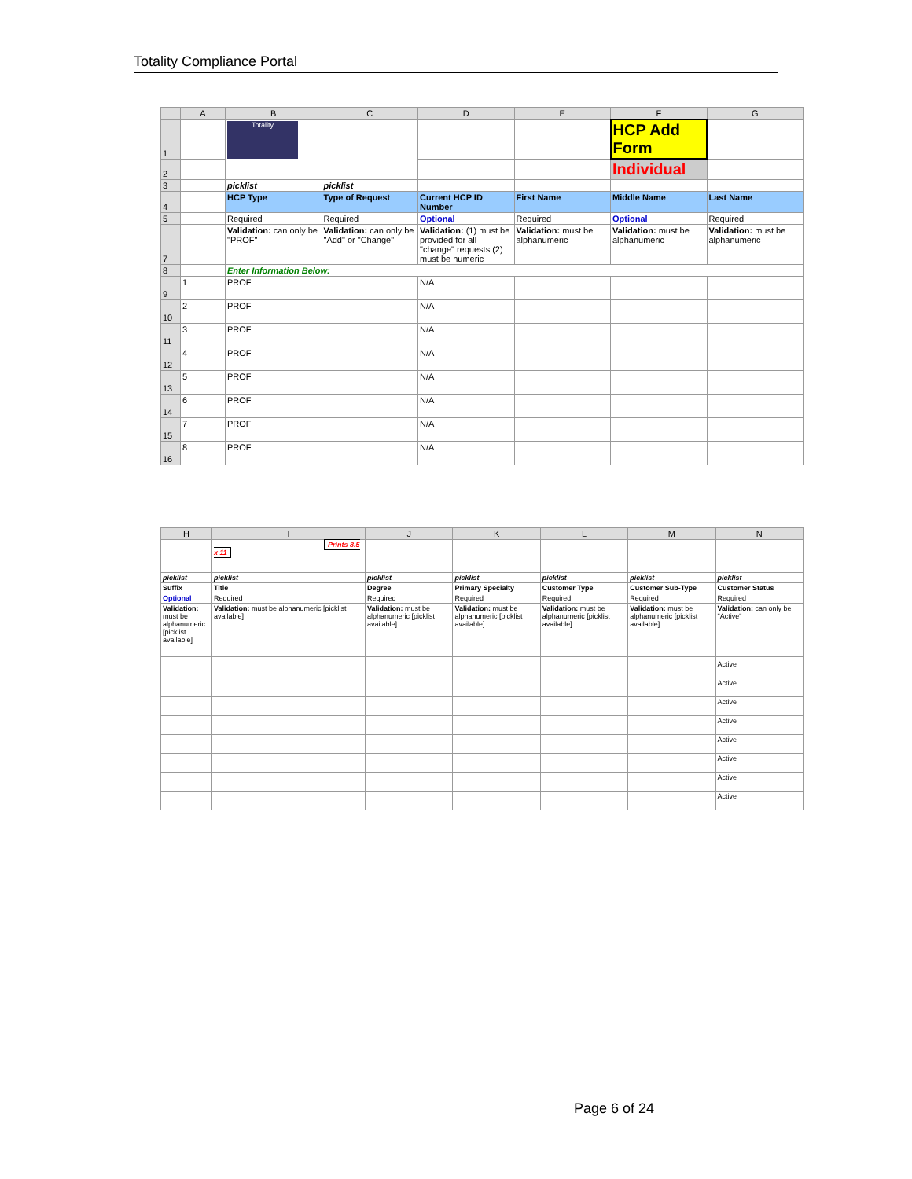Totality Compliance Portal
| | A | B | C | D | E | F | G |
| --- | --- | --- | --- | --- | --- | --- | --- |
| 1 | | Totality | | | | HCP Add Form | |
| 2 | | | | | | Individual | |
| 3 | | picklist | picklist | | | | |
| 4 | | HCP Type | Type of Request | Current HCP ID Number | First Name | Middle Name | Last Name |
| 5 | | Required | Required | Optional | Required | Optional | Required |
| 7 | | Validation: can only be "PROF" | Validation: can only be "Add" or "Change" | Validation: (1) must be provided for all "change" requests (2) must be numeric | Validation: must be alphanumeric | Validation: must be alphanumeric | Validation: must be alphanumeric |
| 8 | | Enter Information Below: | | | | | |
| 9 | 1 | PROF | | N/A | | | |
| 10 | 2 | PROF | | N/A | | | |
| 11 | 3 | PROF | | N/A | | | |
| 12 | 4 | PROF | | N/A | | | |
| 13 | 5 | PROF | | N/A | | | |
| 14 | 6 | PROF | | N/A | | | |
| 15 | 7 | PROF | | N/A | | | |
| 16 | 8 | PROF | | N/A | | | |
| H | I | J | K | L | M | N |
| --- | --- | --- | --- | --- | --- | --- |
| | Prints 8.5 x 11 | | | | | |
| picklist | picklist | picklist | picklist | picklist | picklist | picklist |
| Suffix | Title | Degree | Primary Specialty | Customer Type | Customer Sub-Type | Customer Status |
| Optional | Required | Required | Required | Required | Required | Required |
| Validation: must be alphanumeric [picklist available] | Validation: must be alphanumeric [picklist available] | Validation: must be alphanumeric [picklist available] | Validation: must be alphanumeric [picklist available] | Validation: must be alphanumeric [picklist available] | Validation: must be alphanumeric [picklist available] | Validation: can only be "Active" |
| | | | | | | Active |
| | | | | | | Active |
| | | | | | | Active |
| | | | | | | Active |
| | | | | | | Active |
| | | | | | | Active |
| | | | | | | Active |
| | | | | | | Active |
Page 6 of 24